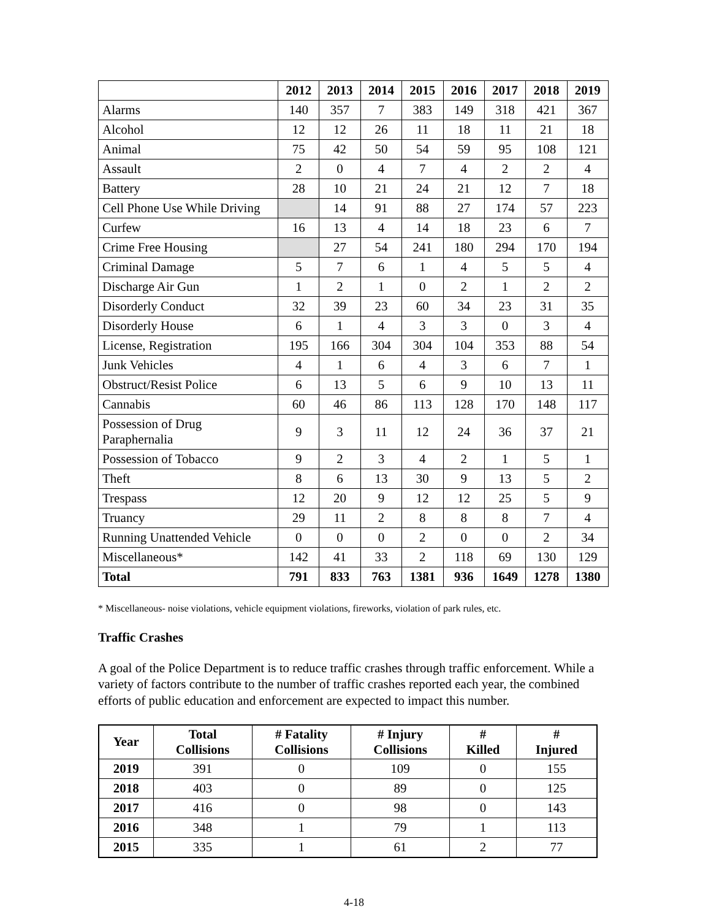| | 2012 | 2013 | 2014 | 2015 | 2016 | 2017 | 2018 | 2019 |
| --- | --- | --- | --- | --- | --- | --- | --- | --- |
| Alarms | 140 | 357 | 7 | 383 | 149 | 318 | 421 | 367 |
| Alcohol | 12 | 12 | 26 | 11 | 18 | 11 | 21 | 18 |
| Animal | 75 | 42 | 50 | 54 | 59 | 95 | 108 | 121 |
| Assault | 2 | 0 | 4 | 7 | 4 | 2 | 2 | 4 |
| Battery | 28 | 10 | 21 | 24 | 21 | 12 | 7 | 18 |
| Cell Phone Use While Driving | | 14 | 91 | 88 | 27 | 174 | 57 | 223 |
| Curfew | 16 | 13 | 4 | 14 | 18 | 23 | 6 | 7 |
| Crime Free Housing | | 27 | 54 | 241 | 180 | 294 | 170 | 194 |
| Criminal Damage | 5 | 7 | 6 | 1 | 4 | 5 | 5 | 4 |
| Discharge Air Gun | 1 | 2 | 1 | 0 | 2 | 1 | 2 | 2 |
| Disorderly Conduct | 32 | 39 | 23 | 60 | 34 | 23 | 31 | 35 |
| Disorderly House | 6 | 1 | 4 | 3 | 3 | 0 | 3 | 4 |
| License, Registration | 195 | 166 | 304 | 304 | 104 | 353 | 88 | 54 |
| Junk Vehicles | 4 | 1 | 6 | 4 | 3 | 6 | 7 | 1 |
| Obstruct/Resist Police | 6 | 13 | 5 | 6 | 9 | 10 | 13 | 11 |
| Cannabis | 60 | 46 | 86 | 113 | 128 | 170 | 148 | 117 |
| Possession of Drug Paraphernalia | 9 | 3 | 11 | 12 | 24 | 36 | 37 | 21 |
| Possession of Tobacco | 9 | 2 | 3 | 4 | 2 | 1 | 5 | 1 |
| Theft | 8 | 6 | 13 | 30 | 9 | 13 | 5 | 2 |
| Trespass | 12 | 20 | 9 | 12 | 12 | 25 | 5 | 9 |
| Truancy | 29 | 11 | 2 | 8 | 8 | 8 | 7 | 4 |
| Running Unattended Vehicle | 0 | 0 | 0 | 2 | 0 | 0 | 2 | 34 |
| Miscellaneous* | 142 | 41 | 33 | 2 | 118 | 69 | 130 | 129 |
| Total | 791 | 833 | 763 | 1381 | 936 | 1649 | 1278 | 1380 |
* Miscellaneous- noise violations, vehicle equipment violations, fireworks, violation of park rules, etc.
Traffic Crashes
A goal of the Police Department is to reduce traffic crashes through traffic enforcement. While a variety of factors contribute to the number of traffic crashes reported each year, the combined efforts of public education and enforcement are expected to impact this number.
| Year | Total Collisions | # Fatality Collisions | # Injury Collisions | # Killed | # Injured |
| --- | --- | --- | --- | --- | --- |
| 2019 | 391 | 0 | 109 | 0 | 155 |
| 2018 | 403 | 0 | 89 | 0 | 125 |
| 2017 | 416 | 0 | 98 | 0 | 143 |
| 2016 | 348 | 1 | 79 | 1 | 113 |
| 2015 | 335 | 1 | 61 | 2 | 77 |
4-18